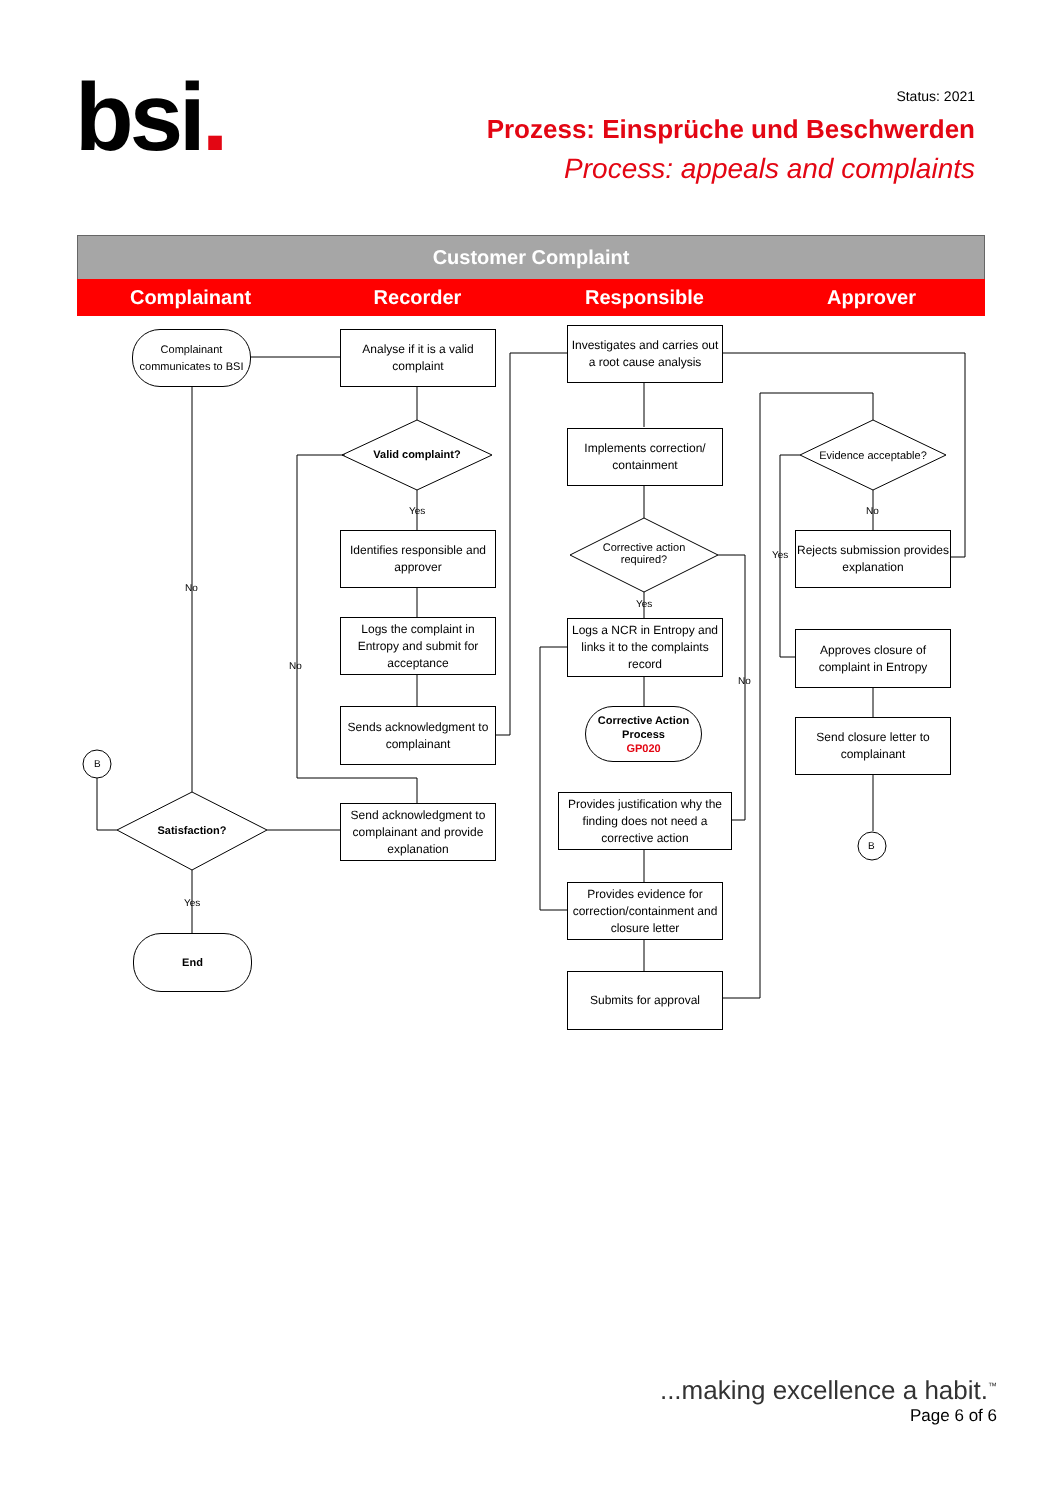bsi.
Status: 2021
Prozess: Einsprüche und Beschwerden
Process: appeals and complaints
Customer Complaint
Complainant Recorder Responsible Approver
Complainant communicates to BSI
Analyse if it is a valid complaint
Valid complaint?
Yes
Identifies responsible and approver
Logs the complaint in Entropy and submit for acceptance
Sends acknowledgment to complainant
Send acknowledgment to complainant and provide explanation
Investigates and carries out a root cause analysis
Implements correction/ containment
Corrective action required?
Yes
Logs a NCR in Entropy and links it to the complaints record
Corrective Action Process
GP020
Provides justification why the finding does not need a corrective action
Provides evidence for correction/containment and closure letter
Submits for approval
Evidence acceptable?
No
Rejects submission provides explanation
Approves closure of complaint in Entropy
Send closure letter to complainant
B
B
Satisfaction?
Yes
End
No
No
No
Yes
...making excellence a habit.<sup>™</sup>
Page 6 of 6